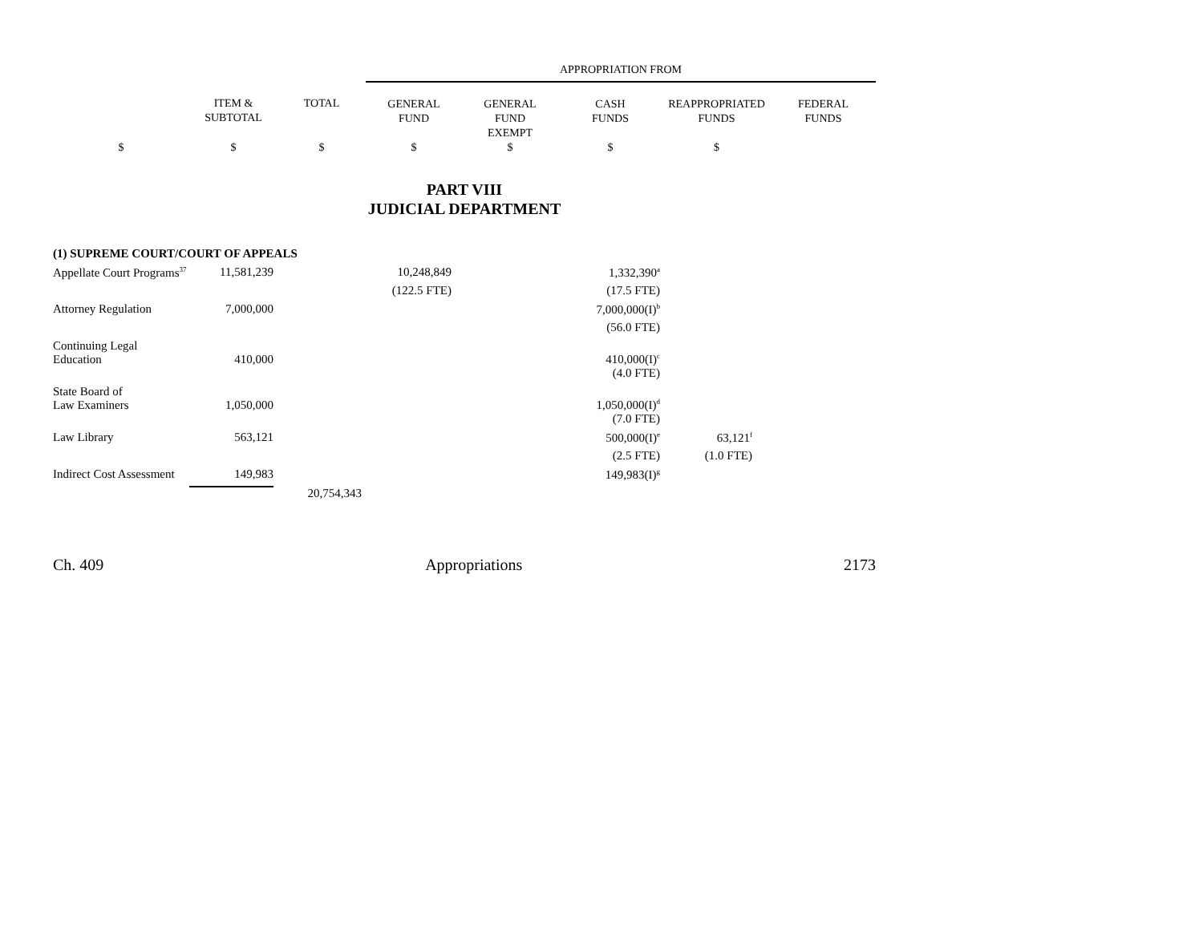| | | | APPROPRIATION FROM | | | | |
| --- | --- | --- | --- | --- | --- | --- | --- |
| | ITEM & SUBTOTAL | TOTAL | GENERAL FUND | GENERAL FUND EXEMPT | CASH FUNDS | REAPPROPRIATED FUNDS | FEDERAL FUNDS |
| $ | $ | $ | $ | $ | $ | $ | |
PART VIII
JUDICIAL DEPARTMENT
| (1) SUPREME COURT/COURT OF APPEALS | | | | | | | |
| Appellate Court Programs<sup>37</sup> | 11,581,239 | | 10,248,849 | | 1,332,390<sup>a</sup> | | |
| | | | (122.5 FTE) | | (17.5 FTE) | | |
| Attorney Regulation | 7,000,000 | | | | 7,000,000(I)<sup>b</sup> | | |
| | | | | | (56.0 FTE) | | |
| Continuing Legal Education | 410,000 | | | | 410,000(I)<sup>c</sup> | | |
| | | | | | (4.0 FTE) | | |
| State Board of Law Examiners | 1,050,000 | | | | 1,050,000(I)<sup>d</sup> | | |
| | | | | | (7.0 FTE) | | |
| Law Library | 563,121 | | | | 500,000(I)<sup>e</sup> | 63,121<sup>f</sup> | |
| | | | | | (2.5 FTE) | (1.0 FTE) | |
| Indirect Cost Assessment | 149,983 | | | | 149,983(I)<sup>g</sup> | | |
| | | 20,754,343 | | | | | |
Ch. 409 Appropriations 2173